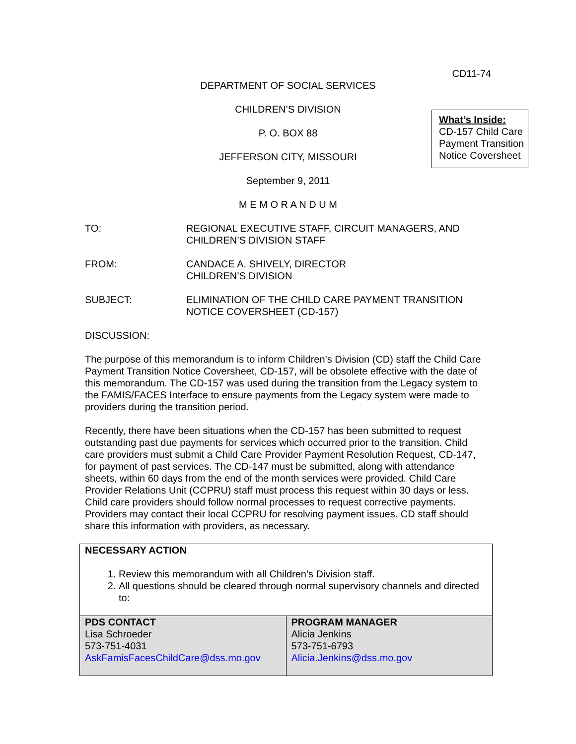CD11-74
DEPARTMENT OF SOCIAL SERVICES
CHILDREN’S DIVISION
P. O. BOX 88
JEFFERSON CITY, MISSOURI
September 9, 2011
M E M O R A N D U M
What’s Inside:
CD-157 Child Care Payment Transition Notice Coversheet
TO: REGIONAL EXECUTIVE STAFF, CIRCUIT MANAGERS, AND
CHILDREN’S DIVISION STAFF
FROM: CANDACE A. SHIVELY, DIRECTOR
CHILDREN’S DIVISION
SUBJECT: ELIMINATION OF THE CHILD CARE PAYMENT TRANSITION
NOTICE COVERSHEET (CD-157)
DISCUSSION:
The purpose of this memorandum is to inform Children’s Division (CD) staff the Child Care Payment Transition Notice Coversheet, CD-157, will be obsolete effective with the date of this memorandum. The CD-157 was used during the transition from the Legacy system to the FAMIS/FACES Interface to ensure payments from the Legacy system were made to providers during the transition period.
Recently, there have been situations when the CD-157 has been submitted to request outstanding past due payments for services which occurred prior to the transition. Child care providers must submit a Child Care Provider Payment Resolution Request, CD-147, for payment of past services. The CD-147 must be submitted, along with attendance sheets, within 60 days from the end of the month services were provided. Child Care Provider Relations Unit (CCPRU) staff must process this request within 30 days or less. Child care providers should follow normal processes to request corrective payments. Providers may contact their local CCPRU for resolving payment issues. CD staff should share this information with providers, as necessary.
NECESSARY ACTION
1. Review this memorandum with all Children’s Division staff.
2. All questions should be cleared through normal supervisory channels and directed to:
| PDS CONTACT Lisa Schroeder 573-751-4031 AskFamisFacesChildCare@dss.mo.gov | PROGRAM MANAGER Alicia Jenkins 573-751-6793 Alicia.Jenkins@dss.mo.gov |